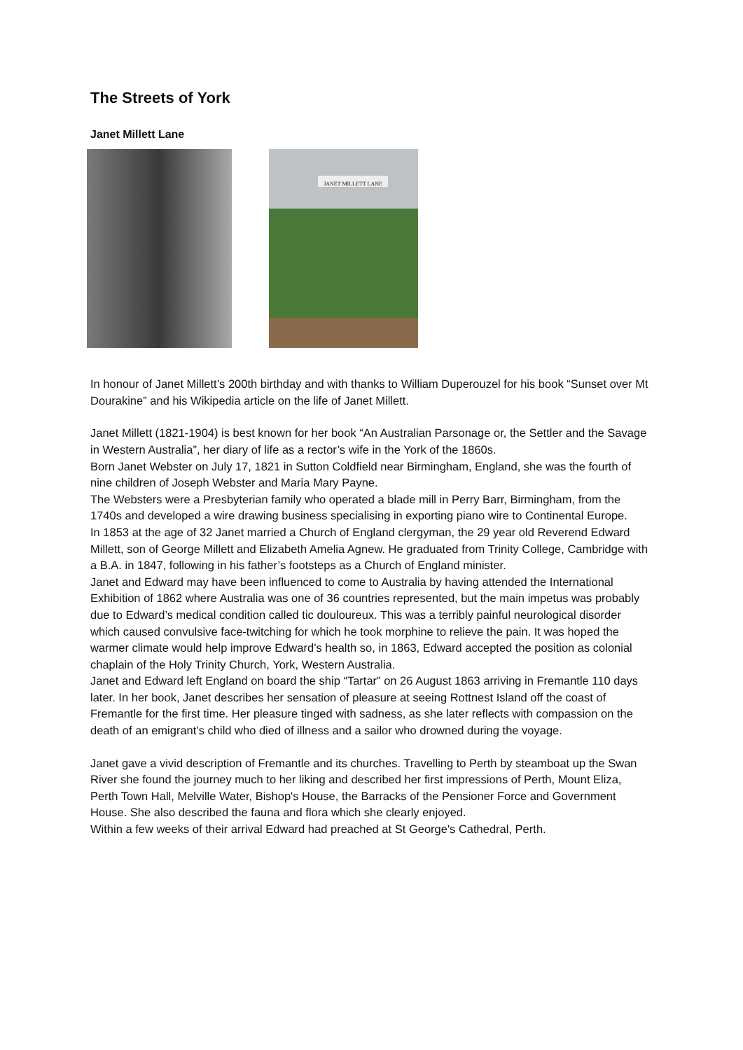The Streets of York
Janet Millett Lane
JANET MILLETT LANE
In honour of Janet Millett’s 200th birthday and with thanks to William Duperouzel for his book “Sunset over Mt Dourakine” and his Wikipedia article on the life of Janet Millett.
Janet Millett (1821-1904) is best known for her book “An Australian Parsonage or, the Settler and the Savage in Western Australia”, her diary of life as a rector’s wife in the York of the 1860s.
Born Janet Webster on July 17, 1821 in Sutton Coldfield near Birmingham, England, she was the fourth of nine children of Joseph Webster and Maria Mary Payne.
The Websters were a Presbyterian family who operated a blade mill in Perry Barr, Birmingham, from the 1740s and developed a wire drawing business specialising in exporting piano wire to Continental Europe.
In 1853 at the age of 32 Janet married a Church of England clergyman, the 29 year old Reverend Edward Millett, son of George Millett and Elizabeth Amelia Agnew. He graduated from Trinity College, Cambridge with a B.A. in 1847, following in his father’s footsteps as a Church of England minister.
Janet and Edward may have been influenced to come to Australia by having attended the International Exhibition of 1862 where Australia was one of 36 countries represented, but the main impetus was probably due to Edward’s medical condition called tic douloureux. This was a terribly painful neurological disorder which caused convulsive face-twitching for which he took morphine to relieve the pain. It was hoped the warmer climate would help improve Edward’s health so, in 1863, Edward accepted the position as colonial chaplain of the Holy Trinity Church, York, Western Australia.
Janet and Edward left England on board the ship “Tartar” on 26 August 1863 arriving in Fremantle 110 days later. In her book, Janet describes her sensation of pleasure at seeing Rottnest Island off the coast of Fremantle for the first time. Her pleasure tinged with sadness, as she later reflects with compassion on the death of an emigrant’s child who died of illness and a sailor who drowned during the voyage.
Janet gave a vivid description of Fremantle and its churches. Travelling to Perth by steamboat up the Swan River she found the journey much to her liking and described her first impressions of Perth, Mount Eliza, Perth Town Hall, Melville Water, Bishop's House, the Barracks of the Pensioner Force and Government House. She also described the fauna and flora which she clearly enjoyed.
Within a few weeks of their arrival Edward had preached at St George's Cathedral, Perth.